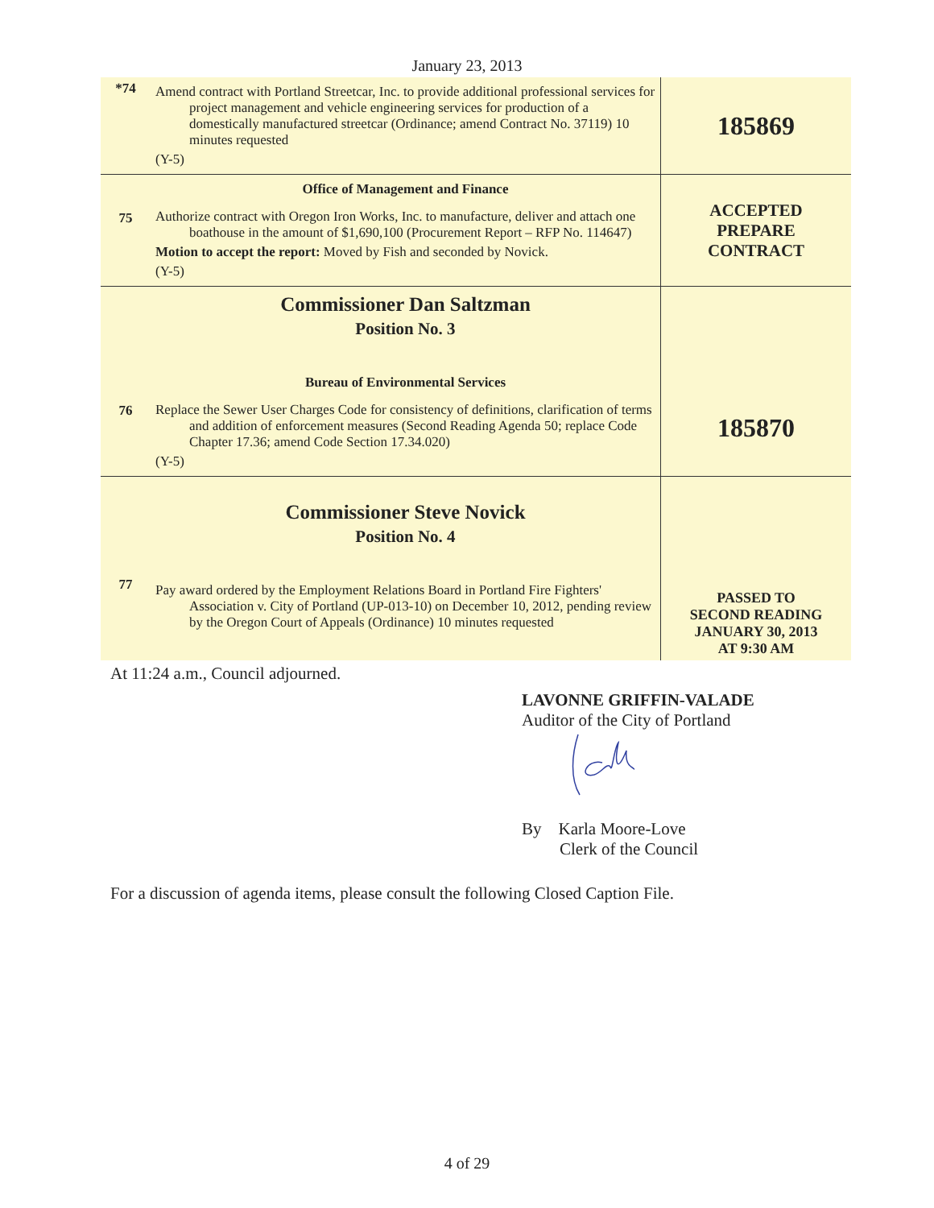January 23, 2013
| *74 | Amend contract with Portland Streetcar, Inc. to provide additional professional services for project management and vehicle engineering services for production of a domestically manufactured streetcar (Ordinance; amend Contract No. 37119) 10 minutes requested (Y-5) | 185869 |
| 75 | Office of Management and Finance Authorize contract with Oregon Iron Works, Inc. to manufacture, deliver and attach one boathouse in the amount of $1,690,100 (Procurement Report – RFP No. 114647) Motion to accept the report: Moved by Fish and seconded by Novick. (Y-5) | ACCEPTED PREPARE CONTRACT |
| 76 | Commissioner Dan Saltzman Position No. 3 Bureau of Environmental Services Replace the Sewer User Charges Code for consistency of definitions, clarification of terms and addition of enforcement measures (Second Reading Agenda 50; replace Code Chapter 17.36; amend Code Section 17.34.020) (Y-5) | 185870 |
| 77 | Commissioner Steve Novick Position No. 4 Pay award ordered by the Employment Relations Board in Portland Fire Fighters' Association v. City of Portland (UP-013-10) on December 10, 2012, pending review by the Oregon Court of Appeals (Ordinance) 10 minutes requested | PASSED TO SECOND READING JANUARY 30, 2013 AT 9:30 AM |
At 11:24 a.m., Council adjourned.
LAVONNE GRIFFIN-VALADE
Auditor of the City of Portland
By Karla Moore-Love
Clerk of the Council
For a discussion of agenda items, please consult the following Closed Caption File.
4 of 29